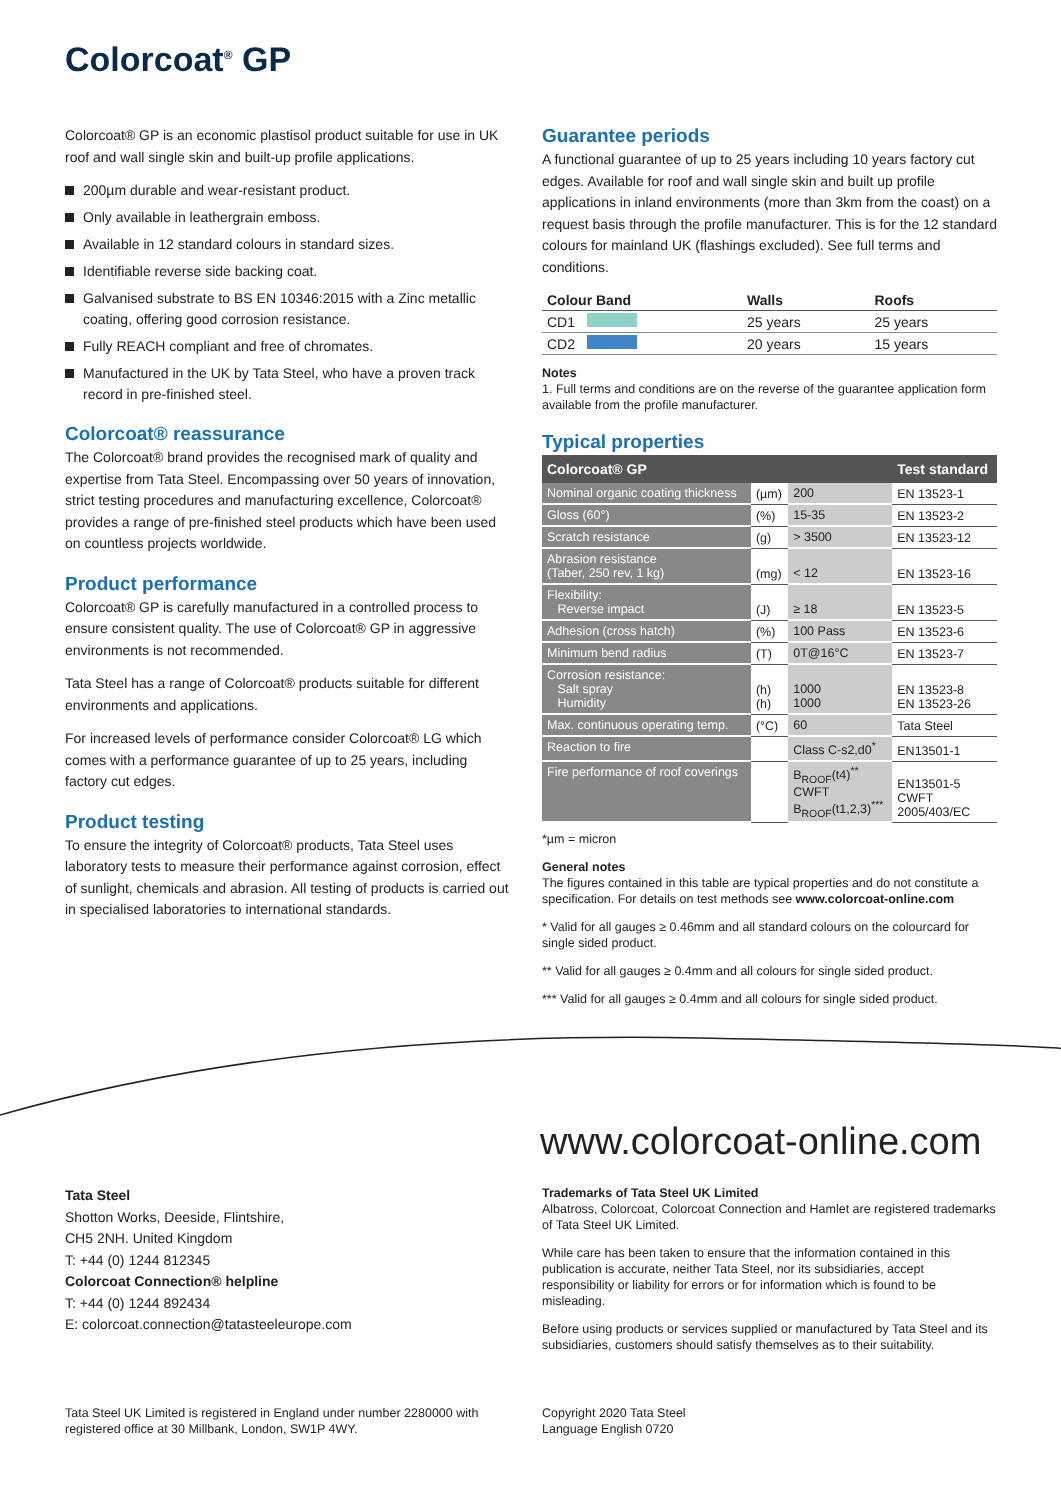Colorcoat<sup>®</sup> GP
Colorcoat® GP is an economic plastisol product suitable for use in UK roof and wall single skin and built-up profile applications.
200µm durable and wear-resistant product.
Only available in leathergrain emboss.
Available in 12 standard colours in standard sizes.
Identifiable reverse side backing coat.
Galvanised substrate to BS EN 10346:2015 with a Zinc metallic coating, offering good corrosion resistance.
Fully REACH compliant and free of chromates.
Manufactured in the UK by Tata Steel, who have a proven track record in pre-finished steel.
Colorcoat® reassurance
The Colorcoat® brand provides the recognised mark of quality and expertise from Tata Steel. Encompassing over 50 years of innovation, strict testing procedures and manufacturing excellence, Colorcoat® provides a range of pre-finished steel products which have been used on countless projects worldwide.
Product performance
Colorcoat® GP is carefully manufactured in a controlled process to ensure consistent quality. The use of Colorcoat® GP in aggressive environments is not recommended.
Tata Steel has a range of Colorcoat® products suitable for different environments and applications.
For increased levels of performance consider Colorcoat® LG which comes with a performance guarantee of up to 25 years, including factory cut edges.
Product testing
To ensure the integrity of Colorcoat® products, Tata Steel uses laboratory tests to measure their performance against corrosion, effect of sunlight, chemicals and abrasion. All testing of products is carried out in specialised laboratories to international standards.
Guarantee periods
A functional guarantee of up to 25 years including 10 years factory cut edges. Available for roof and wall single skin and built up profile applications in inland environments (more than 3km from the coast) on a request basis through the profile manufacturer. This is for the 12 standard colours for mainland UK (flashings excluded). See full terms and conditions.
| Colour Band | Walls | Roofs |
| --- | --- | --- |
| CD1 | 25 years | 25 years |
| CD2 | 20 years | 15 years |
Notes
1. Full terms and conditions are on the reverse of the guarantee application form available from the profile manufacturer.
Typical properties
| Colorcoat® GP | | | Test standard |
| --- | --- | --- | --- |
| Nominal organic coating thickness | (µm) | 200 | EN 13523-1 |
| Gloss (60°) | (%) | 15-35 | EN 13523-2 |
| Scratch resistance | (g) | > 3500 | EN 13523-12 |
| Abrasion resistance (Taber, 250 rev, 1 kg) | (mg) | < 12 | EN 13523-16 |
| Flexibility: Reverse impact | (J) | ≥ 18 | EN 13523-5 |
| Adhesion (cross hatch) | (%) | 100 Pass | EN 13523-6 |
| Minimum bend radius | (T) | 0T@16°C | EN 13523-7 |
| Corrosion resistance: Salt spray Humidity | (h) (h) | 1000 1000 | EN 13523-8 EN 13523-26 |
| Max. continuous operating temp. | (°C) | 60 | Tata Steel |
| Reaction to fire | | Class C-s2,d0<sup>*</sup> | EN13501-1 |
| Fire performance of roof coverings | | B<sub>ROOF</sub>(t4)<sup>**</sup> CWFT B<sub>ROOF</sub>(t1,2,3)<sup>***</sup> | EN13501-5 CWFT 2005/403/EC |
*µm = micron
General notes
The figures contained in this table are typical properties and do not constitute a specification. For details on test methods see www.colorcoat-online.com
* Valid for all gauges ≥ 0.46mm and all standard colours on the colourcard for single sided product.
** Valid for all gauges ≥ 0.4mm and all colours for single sided product.
*** Valid for all gauges ≥ 0.4mm and all colours for single sided product.
www.colorcoat-online.com
Tata Steel
Shotton Works, Deeside, Flintshire,
CH5 2NH. United Kingdom
T: +44 (0) 1244 812345
Colorcoat Connection® helpline
T: +44 (0) 1244 892434
E: colorcoat.connection@tatasteeleurope.com
Trademarks of Tata Steel UK Limited
Albatross, Colorcoat, Colorcoat Connection and Hamlet are registered trademarks of Tata Steel UK Limited.
While care has been taken to ensure that the information contained in this publication is accurate, neither Tata Steel, nor its subsidiaries, accept responsibility or liability for errors or for information which is found to be misleading.
Before using products or services supplied or manufactured by Tata Steel and its subsidiaries, customers should satisfy themselves as to their suitability.
Tata Steel UK Limited is registered in England under number 2280000 with registered office at 30 Millbank, London, SW1P 4WY.
Copyright 2020 Tata Steel
Language English 0720